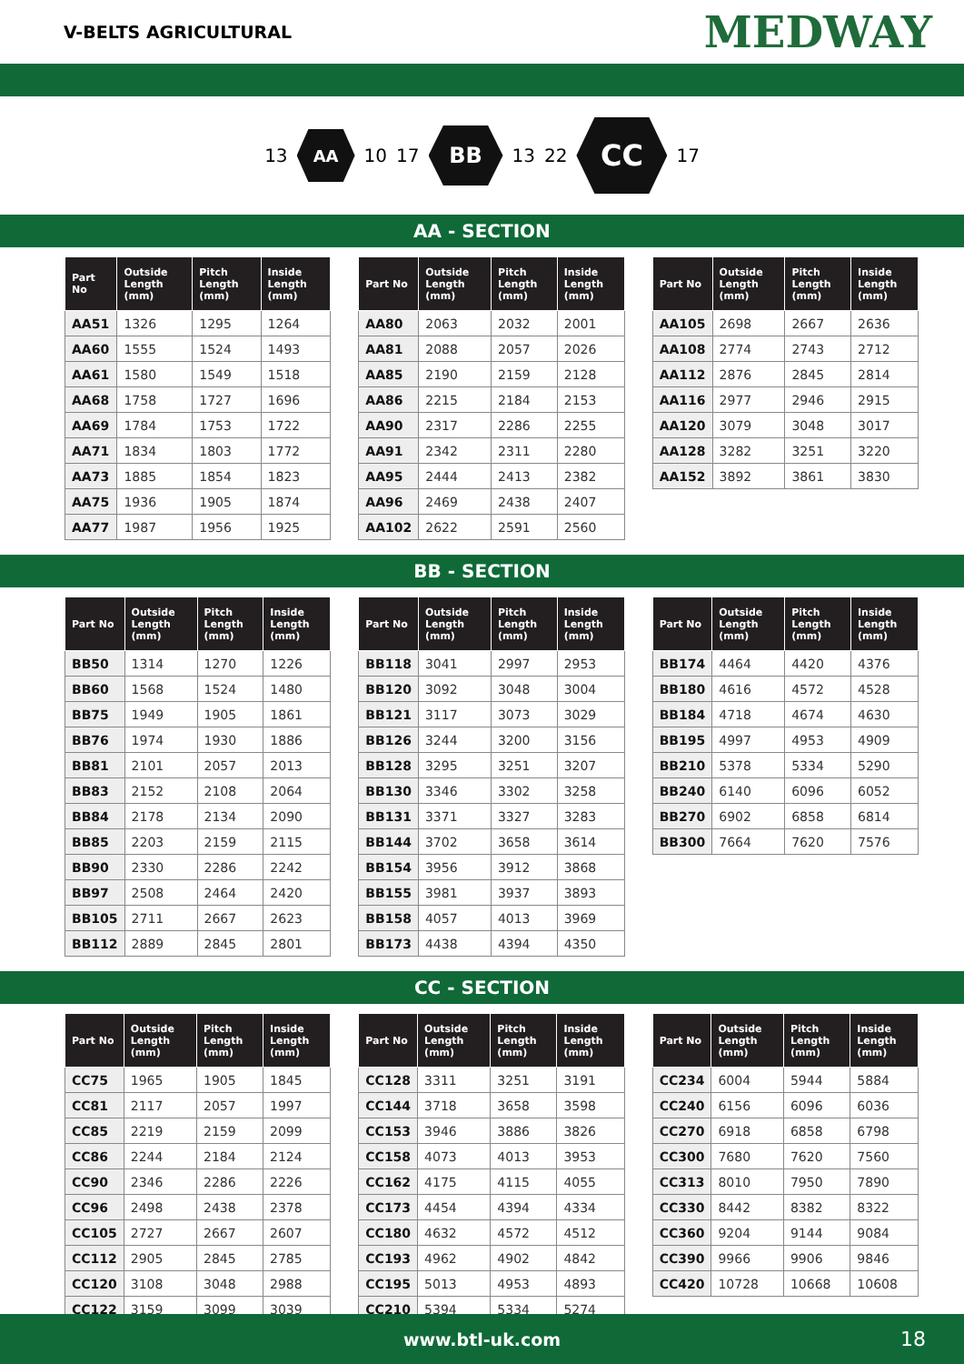V-BELTS AGRICULTURAL
MEDWAY
13
AA
10 17
BB
13 22
CC
17
AA - SECTION
| Part No | Outside Length (mm) | Pitch Length (mm) | Inside Length (mm) |
| --- | --- | --- | --- |
| AA51 | 1326 | 1295 | 1264 |
| AA60 | 1555 | 1524 | 1493 |
| AA61 | 1580 | 1549 | 1518 |
| AA68 | 1758 | 1727 | 1696 |
| AA69 | 1784 | 1753 | 1722 |
| AA71 | 1834 | 1803 | 1772 |
| AA73 | 1885 | 1854 | 1823 |
| AA75 | 1936 | 1905 | 1874 |
| AA77 | 1987 | 1956 | 1925 |
| Part No | Outside Length (mm) | Pitch Length (mm) | Inside Length (mm) |
| --- | --- | --- | --- |
| AA80 | 2063 | 2032 | 2001 |
| AA81 | 2088 | 2057 | 2026 |
| AA85 | 2190 | 2159 | 2128 |
| AA86 | 2215 | 2184 | 2153 |
| AA90 | 2317 | 2286 | 2255 |
| AA91 | 2342 | 2311 | 2280 |
| AA95 | 2444 | 2413 | 2382 |
| AA96 | 2469 | 2438 | 2407 |
| AA102 | 2622 | 2591 | 2560 |
| Part No | Outside Length (mm) | Pitch Length (mm) | Inside Length (mm) |
| --- | --- | --- | --- |
| AA105 | 2698 | 2667 | 2636 |
| AA108 | 2774 | 2743 | 2712 |
| AA112 | 2876 | 2845 | 2814 |
| AA116 | 2977 | 2946 | 2915 |
| AA120 | 3079 | 3048 | 3017 |
| AA128 | 3282 | 3251 | 3220 |
| AA152 | 3892 | 3861 | 3830 |
BB - SECTION
| Part No | Outside Length (mm) | Pitch Length (mm) | Inside Length (mm) |
| --- | --- | --- | --- |
| BB50 | 1314 | 1270 | 1226 |
| BB60 | 1568 | 1524 | 1480 |
| BB75 | 1949 | 1905 | 1861 |
| BB76 | 1974 | 1930 | 1886 |
| BB81 | 2101 | 2057 | 2013 |
| BB83 | 2152 | 2108 | 2064 |
| BB84 | 2178 | 2134 | 2090 |
| BB85 | 2203 | 2159 | 2115 |
| BB90 | 2330 | 2286 | 2242 |
| BB97 | 2508 | 2464 | 2420 |
| BB105 | 2711 | 2667 | 2623 |
| BB112 | 2889 | 2845 | 2801 |
| Part No | Outside Length (mm) | Pitch Length (mm) | Inside Length (mm) |
| --- | --- | --- | --- |
| BB118 | 3041 | 2997 | 2953 |
| BB120 | 3092 | 3048 | 3004 |
| BB121 | 3117 | 3073 | 3029 |
| BB126 | 3244 | 3200 | 3156 |
| BB128 | 3295 | 3251 | 3207 |
| BB130 | 3346 | 3302 | 3258 |
| BB131 | 3371 | 3327 | 3283 |
| BB144 | 3702 | 3658 | 3614 |
| BB154 | 3956 | 3912 | 3868 |
| BB155 | 3981 | 3937 | 3893 |
| BB158 | 4057 | 4013 | 3969 |
| BB173 | 4438 | 4394 | 4350 |
| Part No | Outside Length (mm) | Pitch Length (mm) | Inside Length (mm) |
| --- | --- | --- | --- |
| BB174 | 4464 | 4420 | 4376 |
| BB180 | 4616 | 4572 | 4528 |
| BB184 | 4718 | 4674 | 4630 |
| BB195 | 4997 | 4953 | 4909 |
| BB210 | 5378 | 5334 | 5290 |
| BB240 | 6140 | 6096 | 6052 |
| BB270 | 6902 | 6858 | 6814 |
| BB300 | 7664 | 7620 | 7576 |
CC - SECTION
| Part No | Outside Length (mm) | Pitch Length (mm) | Inside Length (mm) |
| --- | --- | --- | --- |
| CC75 | 1965 | 1905 | 1845 |
| CC81 | 2117 | 2057 | 1997 |
| CC85 | 2219 | 2159 | 2099 |
| CC86 | 2244 | 2184 | 2124 |
| CC90 | 2346 | 2286 | 2226 |
| CC96 | 2498 | 2438 | 2378 |
| CC105 | 2727 | 2667 | 2607 |
| CC112 | 2905 | 2845 | 2785 |
| CC120 | 3108 | 3048 | 2988 |
| CC122 | 3159 | 3099 | 3039 |
| Part No | Outside Length (mm) | Pitch Length (mm) | Inside Length (mm) |
| --- | --- | --- | --- |
| CC128 | 3311 | 3251 | 3191 |
| CC144 | 3718 | 3658 | 3598 |
| CC153 | 3946 | 3886 | 3826 |
| CC158 | 4073 | 4013 | 3953 |
| CC162 | 4175 | 4115 | 4055 |
| CC173 | 4454 | 4394 | 4334 |
| CC180 | 4632 | 4572 | 4512 |
| CC193 | 4962 | 4902 | 4842 |
| CC195 | 5013 | 4953 | 4893 |
| CC210 | 5394 | 5334 | 5274 |
| Part No | Outside Length (mm) | Pitch Length (mm) | Inside Length (mm) |
| --- | --- | --- | --- |
| CC234 | 6004 | 5944 | 5884 |
| CC240 | 6156 | 6096 | 6036 |
| CC270 | 6918 | 6858 | 6798 |
| CC300 | 7680 | 7620 | 7560 |
| CC313 | 8010 | 7950 | 7890 |
| CC330 | 8442 | 8382 | 8322 |
| CC360 | 9204 | 9144 | 9084 |
| CC390 | 9966 | 9906 | 9846 |
| CC420 | 10728 | 10668 | 10608 |
www.btl-uk.com 18